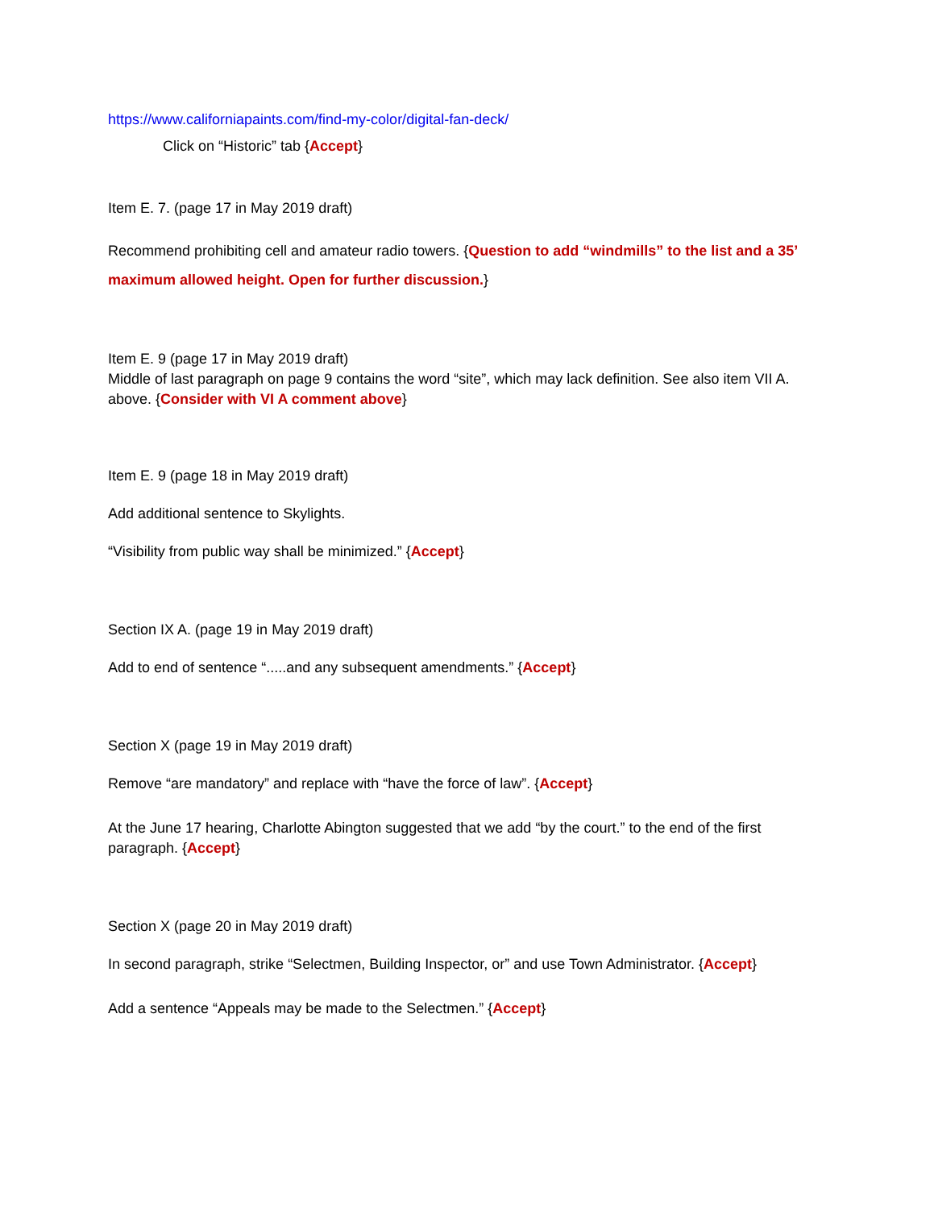https://www.californiapaints.com/find-my-color/digital-fan-deck/
Click on “Historic” tab {Accept}
Item E. 7. (page 17 in May 2019 draft)
Recommend prohibiting cell and amateur radio towers. {Question to add “windmills” to the list and a 35’ maximum allowed height. Open for further discussion.}
Item E. 9 (page 17 in May 2019 draft)
Middle of last paragraph on page 9 contains the word “site”, which may lack definition. See also item VII A. above. {Consider with VI A comment above}
Item E. 9 (page 18 in May 2019 draft)
Add additional sentence to Skylights.
“Visibility from public way shall be minimized.” {Accept}
Section IX A. (page 19 in May 2019 draft)
Add to end of sentence “.....and any subsequent amendments.” {Accept}
Section X (page 19 in May 2019 draft)
Remove “are mandatory” and replace with “have the force of law”. {Accept}
At the June 17 hearing, Charlotte Abington suggested that we add “by the court.” to the end of the first paragraph. {Accept}
Section X (page 20 in May 2019 draft)
In second paragraph, strike “Selectmen, Building Inspector, or” and use Town Administrator. {Accept}
Add a sentence “Appeals may be made to the Selectmen.” {Accept}